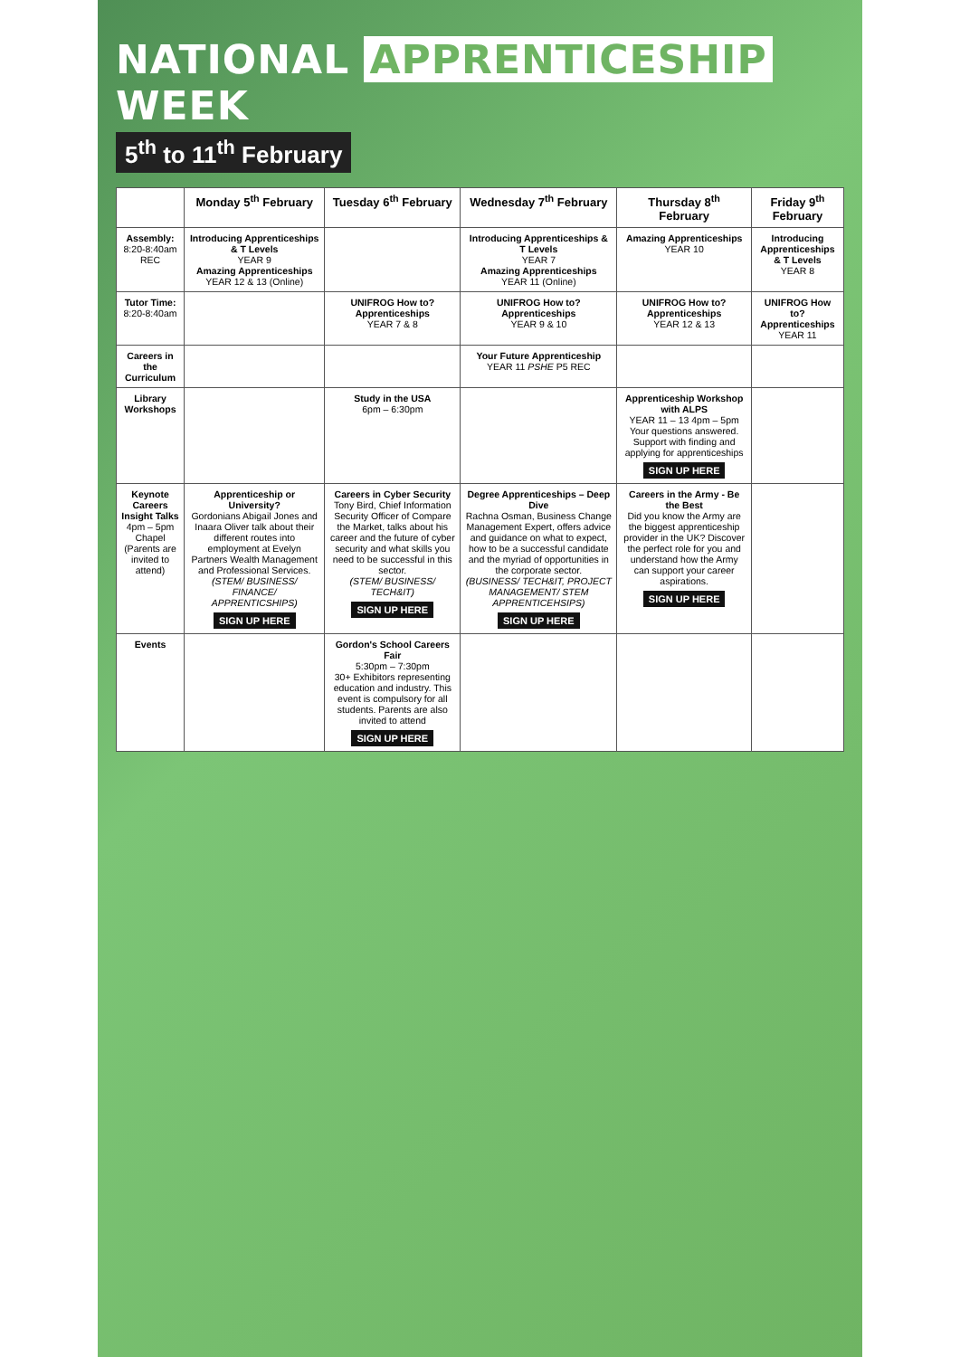NATIONAL APPRENTICESHIP WEEK
5<sup>th</sup> to 11<sup>th</sup> February
| | Monday 5<sup>th</sup> February | Tuesday 6<sup>th</sup> February | Wednesday 7<sup>th</sup> February | Thursday 8<sup>th</sup> February | Friday 9<sup>th</sup> February |
| --- | --- | --- | --- | --- | --- |
| Assembly: 8:20-8:40am REC | Introducing Apprenticeships & T Levels YEAR 9 Amazing Apprenticeships YEAR 12 & 13 (Online) | | Introducing Apprenticeships & T Levels YEAR 7 Amazing Apprenticeships YEAR 11 (Online) | Amazing Apprenticeships YEAR 10 | Introducing Apprenticeships & T Levels YEAR 8 |
| Tutor Time: 8:20-8:40am | | UNIFROG How to? Apprenticeships YEAR 7 & 8 | UNIFROG How to? Apprenticeships YEAR 9 & 10 | UNIFROG How to? Apprenticeships YEAR 12 & 13 | UNIFROG How to? Apprenticeships YEAR 11 |
| Careers in the Curriculum | | | Your Future Apprenticeship YEAR 11 PSHE P5 REC | | |
| Library Workshops | | Study in the USA 6pm – 6:30pm | | Apprenticeship Workshop with ALPS YEAR 11 – 13 4pm – 5pm Your questions answered. Support with finding and applying for apprenticeships SIGN UP HERE | |
| Keynote Careers Insight Talks 4pm – 5pm Chapel (Parents are invited to attend) | Apprenticeship or University? Gordonians Abigail Jones and Inaara Oliver talk about their different routes into employment at Evelyn Partners Wealth Management and Professional Services. (STEM/ BUSINESS/ FINANCE/ APPRENTICSHIPS) SIGN UP HERE | Careers in Cyber Security Tony Bird, Chief Information Security Officer of Compare the Market, talks about his career and the future of cyber security and what skills you need to be successful in this sector. (STEM/ BUSINESS/ TECH&IT) SIGN UP HERE | Degree Apprenticeships – Deep Dive Rachna Osman, Business Change Management Expert, offers advice and guidance on what to expect, how to be a successful candidate and the myriad of opportunities in the corporate sector. (BUSINESS/ TECH&IT, PROJECT MANAGEMENT/ STEM APPRENTICEHSIPS) SIGN UP HERE | Careers in the Army - Be the Best Did you know the Army are the biggest apprenticeship provider in the UK? Discover the perfect role for you and understand how the Army can support your career aspirations. SIGN UP HERE | |
| Events | | Gordon's School Careers Fair 5:30pm – 7:30pm 30+ Exhibitors representing education and industry. This event is compulsory for all students. Parents are also invited to attend SIGN UP HERE | | | |